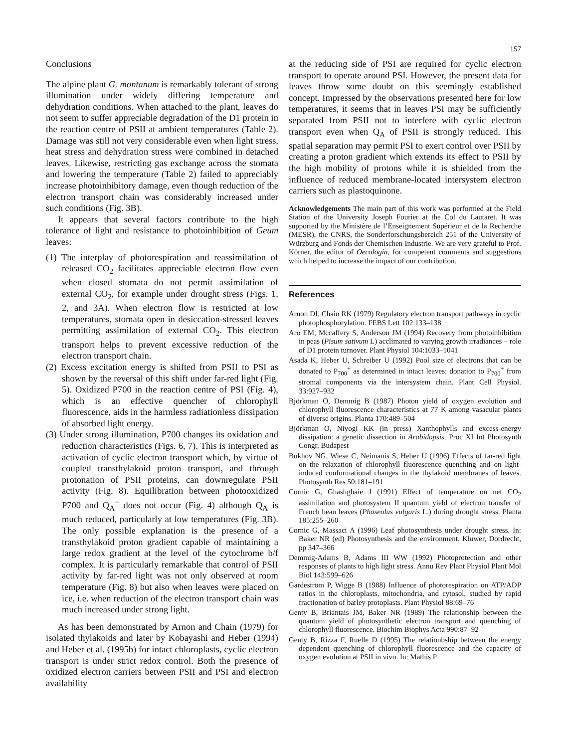157
Conclusions
The alpine plant G. montanum is remarkably tolerant of strong illumination under widely differing temperature and dehydration conditions. When attached to the plant, leaves do not seem to suffer appreciable degradation of the D1 protein in the reaction centre of PSII at ambient temperatures (Table 2). Damage was still not very considerable even when light stress, heat stress and dehydration stress were combined in detached leaves. Likewise, restricting gas exchange across the stomata and lowering the temperature (Table 2) failed to appreciably increase photoinhibitory damage, even though reduction of the electron transport chain was considerably increased under such conditions (Fig. 3B).
It appears that several factors contribute to the high tolerance of light and resistance to photoinhibition of Geum leaves:
(1) The interplay of photorespiration and reassimilation of released CO<sub>2</sub> facilitates appreciable electron flow even when closed stomata do not permit assimilation of external CO<sub>2</sub>, for example under drought stress (Figs. 1, 2, and 3A). When electron flow is restricted at low temperatures, stomata open in desiccation-stressed leaves permitting assimilation of external CO<sub>2</sub>. This electron transport helps to prevent excessive reduction of the electron transport chain.
(2) Excess excitation energy is shifted from PSII to PSI as shown by the reversal of this shift under far-red light (Fig. 5). Oxidized P700 in the reaction centre of PSI (Fig. 4), which is an effective quencher of chlorophyll fluorescence, aids in the harmless radiationless dissipation of absorbed light energy.
(3) Under strong illumination, P700 changes its oxidation and reduction characteristics (Figs. 6, 7). This is interpreted as activation of cyclic electron transport which, by virtue of coupled transthylakoid proton transport, and through protonation of PSII proteins, can downregulate PSII activity (Fig. 8). Equilibration between photooxidized P700 and Q<sub>A</sub><sup>−</sup> does not occur (Fig. 4) although Q<sub>A</sub> is much reduced, particularly at low temperatures (Fig. 3B). The only possible explanation is the presence of a transthylakoid proton gradient capable of maintaining a large redox gradient at the level of the cytochrome b/f complex. It is particularly remarkable that control of PSII activity by far-red light was not only observed at room temperature (Fig. 8) but also when leaves were placed on ice, i.e. when reduction of the electron transport chain was much increased under strong light.
As has been demonstrated by Arnon and Chain (1979) for isolated thylakoids and later by Kobayashi and Heber (1994) and Heber et al. (1995b) for intact chloroplasts, cyclic electron transport is under strict redox control. Both the presence of oxidized electron carriers between PSII and PSI and electron availability
at the reducing side of PSI are required for cyclic electron transport to operate around PSI. However, the present data for leaves throw some doubt on this seemingly established concept. Impressed by the observations presented here for low temperatures, it seems that in leaves PSI may be sufficiently separated from PSII not to interfere with cyclic electron transport even when Q<sub>A</sub> of PSII is strongly reduced. This spatial separation may permit PSI to exert control over PSII by creating a proton gradient which extends its effect to PSII by the high mobility of protons while it is shielded from the influence of reduced membrane-located intersystem electron carriers such as plastoquinone.
Acknowledgements The main part of this work was performed at the Field Station of the University Joseph Fourier at the Col du Lautaret. It was supported by the Ministère de l’Enseignement Supérieur et de la Recherche (MESR), the CNRS, the Sonderforschungsbereich 251 of the University of Würzburg and Fonds der Chemischen Industrie. We are very grateful to Prof. Körner, the editor of Oecologia, for competent comments and suggestions which helped to increase the impact of our contribution.
References
Arnon DI, Chain RK (1979) Regulatory electron transport pathways in cyclic photophosphorylation. FEBS Lett 102:133–138
Aro EM, Mccaffery S, Anderson JM (1994) Recovery from photoinhibition in peas (Pisum sativum L) acclimated to varying growth irradiances – role of D1 protein turnover. Plant Physiol 104:1033–1041
Asada K, Heber U, Schreiber U (1992) Pool size of electrons that can be donated to P<sub>700</sub><sup>+</sup> as determined in intact leaves: donation to P<sub>700</sub><sup>+</sup> from stromal components via the intersystem chain. Plant Cell Physiol. 33:927–932
Björkman O, Demmig B (1987) Photon yield of oxygen evolution and chlorophyll fluorescence characteristics at 77 K among vasacular plants of diverse origins. Planta 170:489–504
Björkman O, Niyogi KK (in press) Xanthophylls and excess-energy dissipation: a genetic dissection in Arabidopsis. Proc XI Int Photosynth Congr, Budapest
Bukhov NG, Wiese C, Neimanis S, Heber U (1996) Effects of far-red light on the relaxation of chlorophyll fluorescence quenching and on light-induced conformational changes in the thylakoid membranes of leaves. Photosynth Res 50:181–191
Cornic G, Ghashghaie J (1991) Effect of temperature on net CO<sub>2</sub> assimilation and photosystem II quantum yield of electron transfer of French bean leaves (Phaseolus vulgaris L.) during drought stress. Planta 185:255–260
Cornic G, Massaci A (1996) Leaf photosynthesis under drought stress. In: Baker NR (ed) Photosynthesis and the environment. Kluwer, Dordrecht, pp 347–366
Demmig-Adams B, Adams III WW (1992) Photoprotection and other responses of plants to high light stress. Annu Rev Plant Physiol Plant Mol Biol 143:599–626
Gardeström P, Wigge B (1988) Influence of photorespiration on ATP/ADP ratios in the chloroplasts, mitochondria, and cytosol, studied by rapid fractionation of barley protoplasts. Plant Physiol 88:69–76
Genty B, Briantais JM, Baker NR (1989) The relationship between the quantum yield of photosynthetic electron transport and quenching of chlorophyll fluorescence. Biochim Biophys Acta 990:87–92
Genty B, Rizza F, Ruelle D (1995) The relationbship between the energy dependent quenching of chlorophyll fluorescence and the capacity of oxygen evolution at PSII in vivo. In: Mathis P